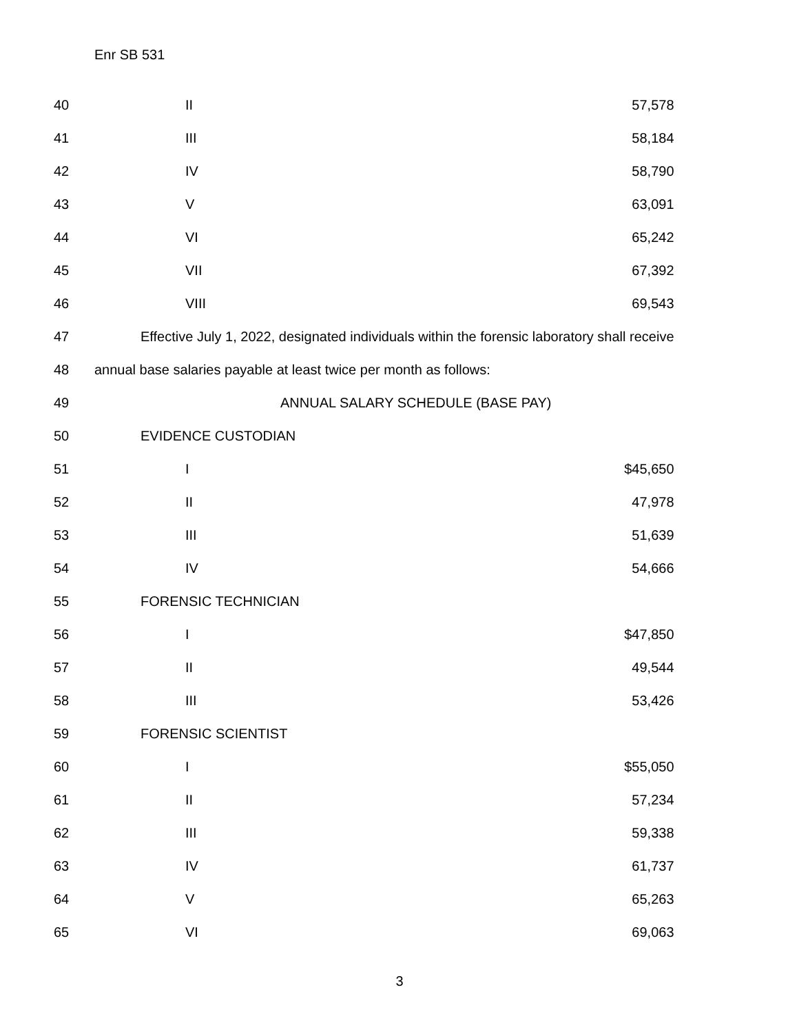Enr SB 531
| 40 | II | 57,578 |
| 41 | III | 58,184 |
| 42 | IV | 58,790 |
| 43 | V | 63,091 |
| 44 | VI | 65,242 |
| 45 | VII | 67,392 |
| 46 | VIII | 69,543 |
| 47 | Effective July 1, 2022, designated individuals within the forensic laboratory shall receive | |
| 48 | annual base salaries payable at least twice per month as follows: | |
| 49 | ANNUAL SALARY SCHEDULE (BASE PAY) | |
| 50 | EVIDENCE CUSTODIAN | |
| 51 | I | $45,650 |
| 52 | II | 47,978 |
| 53 | III | 51,639 |
| 54 | IV | 54,666 |
| 55 | FORENSIC TECHNICIAN | |
| 56 | I | $47,850 |
| 57 | II | 49,544 |
| 58 | III | 53,426 |
| 59 | FORENSIC SCIENTIST | |
| 60 | I | $55,050 |
| 61 | II | 57,234 |
| 62 | III | 59,338 |
| 63 | IV | 61,737 |
| 64 | V | 65,263 |
| 65 | VI | 69,063 |
3